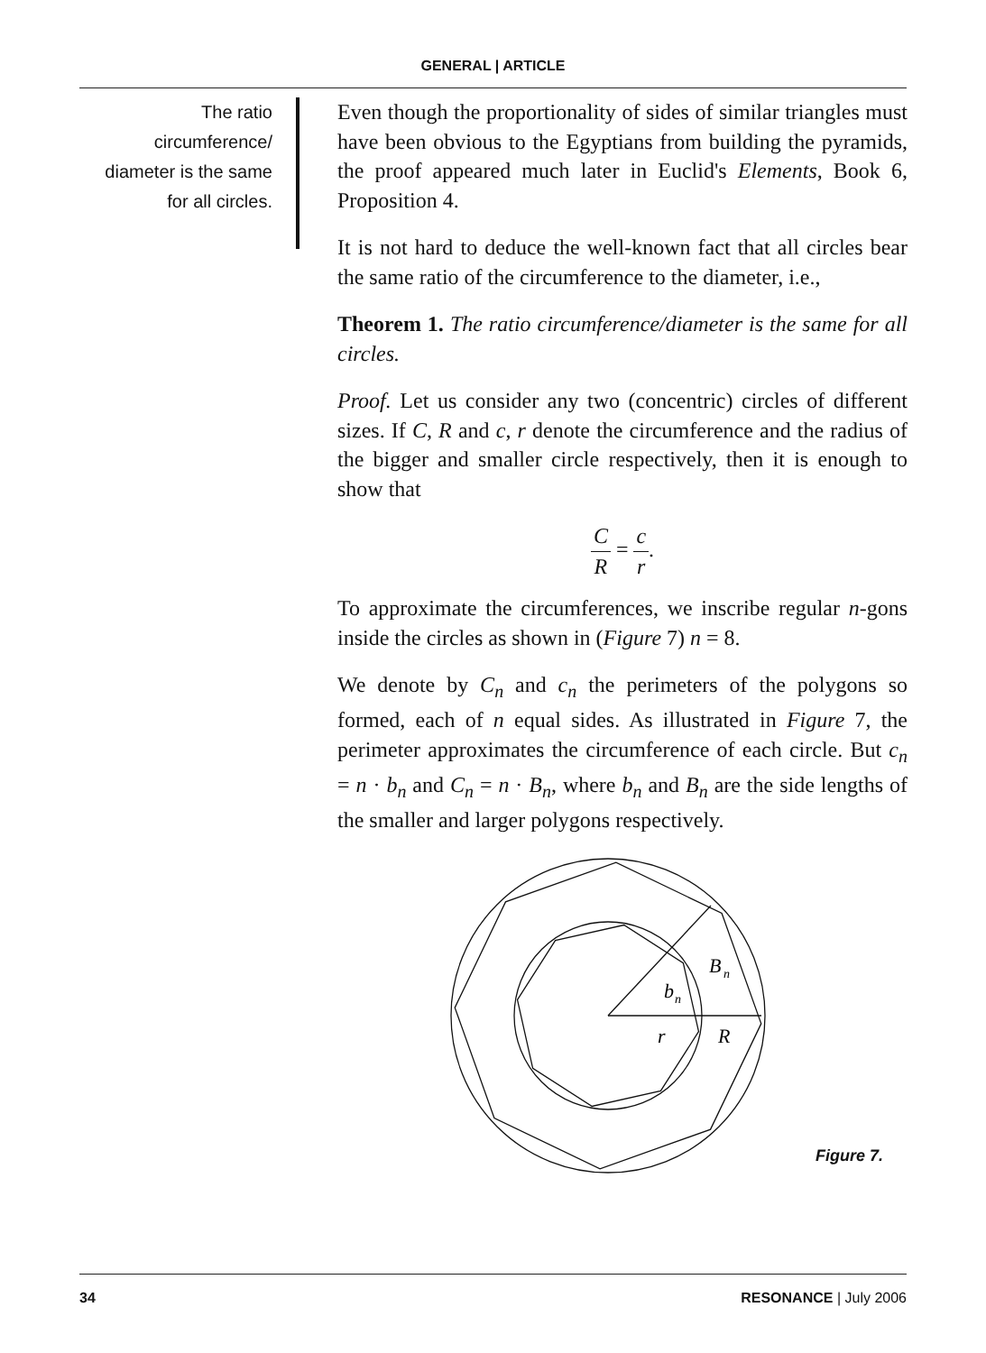GENERAL | ARTICLE
The ratio circumference/ diameter is the same for all circles.
Even though the proportionality of sides of similar triangles must have been obvious to the Egyptians from building the pyramids, the proof appeared much later in Euclid's Elements, Book 6, Proposition 4.
It is not hard to deduce the well-known fact that all circles bear the same ratio of the circumference to the diameter, i.e.,
Theorem 1. The ratio circumference/diameter is the same for all circles.
Proof. Let us consider any two (concentric) circles of different sizes. If C, R and c, r denote the circumference and the radius of the bigger and smaller circle respectively, then it is enough to show that
C R = c r.
To approximate the circumferences, we inscribe regular n-gons inside the circles as shown in (Figure 7) n = 8.
We denote by C<sub>n</sub> and c<sub>n</sub> the perimeters of the polygons so formed, each of n equal sides. As illustrated in Figure 7, the perimeter approximates the circumference of each circle. But c<sub>n</sub> = n · b<sub>n</sub> and C<sub>n</sub> = n · B<sub>n</sub>, where b<sub>n</sub> and B<sub>n</sub> are the side lengths of the smaller and larger polygons respectively.
B
n
b
n
r
R
Figure 7.
34 RESONANCE | July 2006